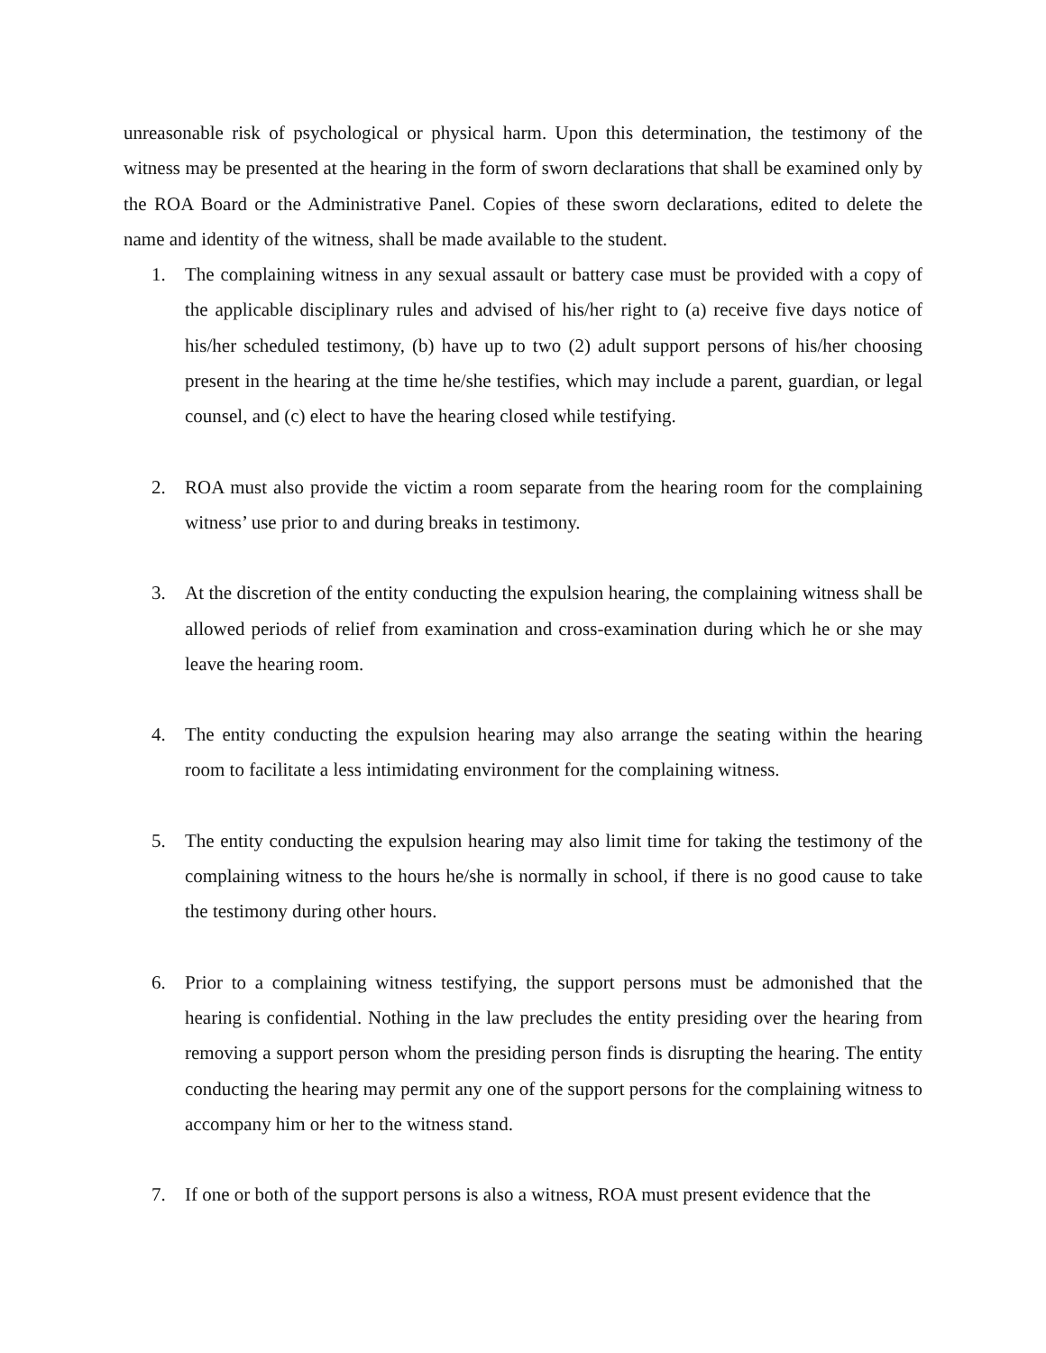unreasonable risk of psychological or physical harm. Upon this determination, the testimony of the witness may be presented at the hearing in the form of sworn declarations that shall be examined only by the ROA Board or the Administrative Panel. Copies of these sworn declarations, edited to delete the name and identity of the witness, shall be made available to the student.
1. The complaining witness in any sexual assault or battery case must be provided with a copy of the applicable disciplinary rules and advised of his/her right to (a) receive five days notice of his/her scheduled testimony, (b) have up to two (2) adult support persons of his/her choosing present in the hearing at the time he/she testifies, which may include a parent, guardian, or legal counsel, and (c) elect to have the hearing closed while testifying.
2. ROA must also provide the victim a room separate from the hearing room for the complaining witness’ use prior to and during breaks in testimony.
3. At the discretion of the entity conducting the expulsion hearing, the complaining witness shall be allowed periods of relief from examination and cross-examination during which he or she may leave the hearing room.
4. The entity conducting the expulsion hearing may also arrange the seating within the hearing room to facilitate a less intimidating environment for the complaining witness.
5. The entity conducting the expulsion hearing may also limit time for taking the testimony of the complaining witness to the hours he/she is normally in school, if there is no good cause to take the testimony during other hours.
6. Prior to a complaining witness testifying, the support persons must be admonished that the hearing is confidential. Nothing in the law precludes the entity presiding over the hearing from removing a support person whom the presiding person finds is disrupting the hearing. The entity conducting the hearing may permit any one of the support persons for the complaining witness to accompany him or her to the witness stand.
7. If one or both of the support persons is also a witness, ROA must present evidence that the